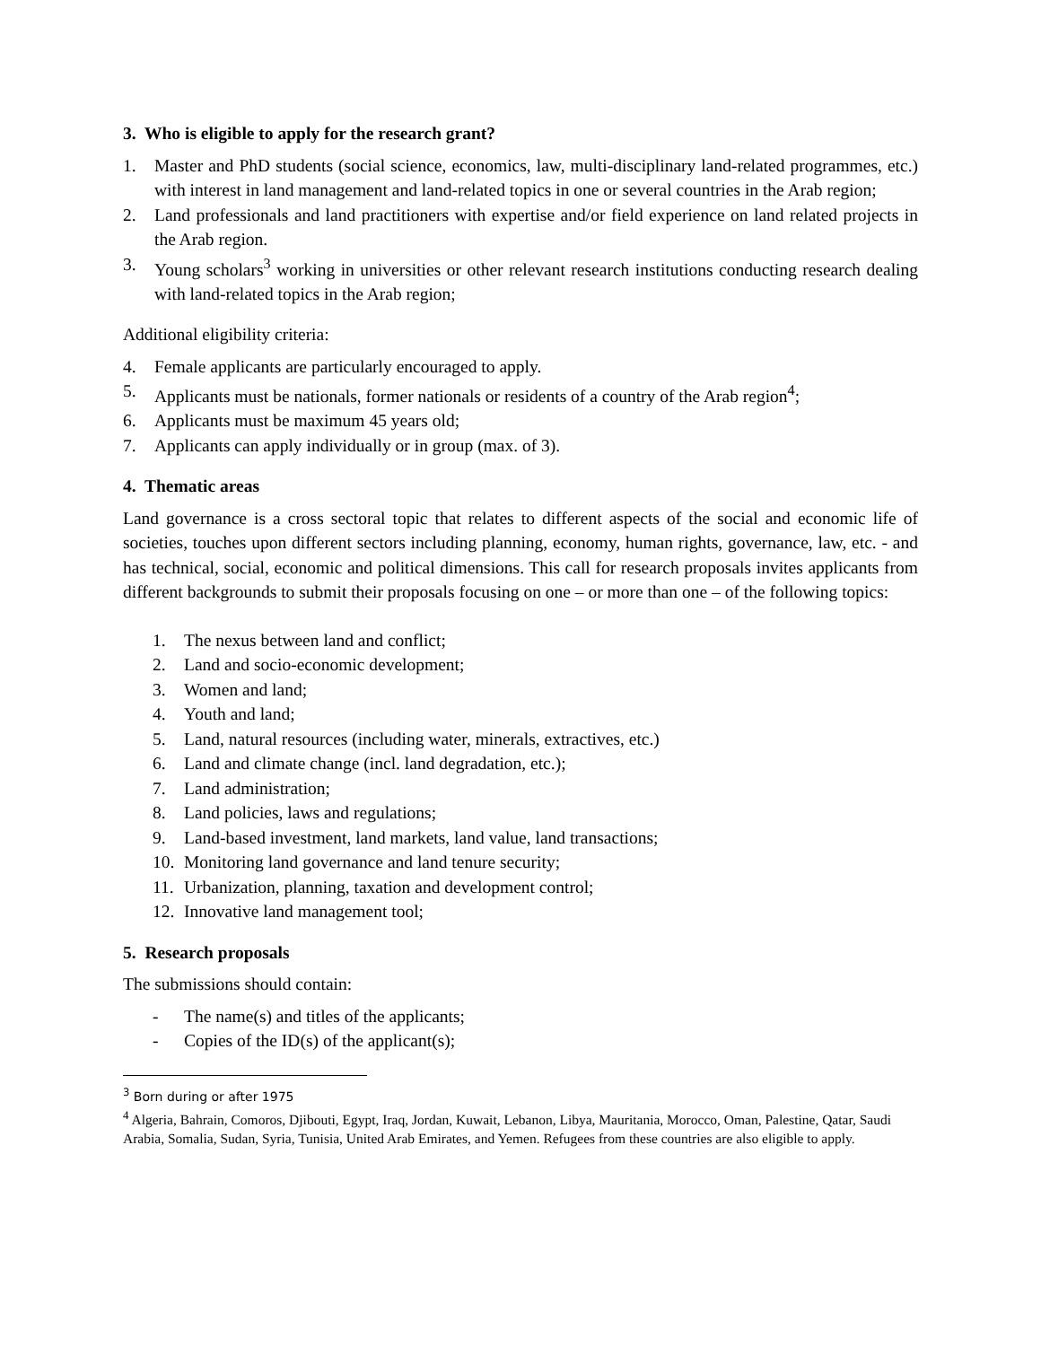3. Who is eligible to apply for the research grant?
1. Master and PhD students (social science, economics, law, multi-disciplinary land-related programmes, etc.) with interest in land management and land-related topics in one or several countries in the Arab region;
2. Land professionals and land practitioners with expertise and/or field experience on land related projects in the Arab region.
3. Young scholars<sup>3</sup> working in universities or other relevant research institutions conducting research dealing with land-related topics in the Arab region;
Additional eligibility criteria:
4. Female applicants are particularly encouraged to apply.
5. Applicants must be nationals, former nationals or residents of a country of the Arab region<sup>4</sup>;
6. Applicants must be maximum 45 years old;
7. Applicants can apply individually or in group (max. of 3).
4. Thematic areas
Land governance is a cross sectoral topic that relates to different aspects of the social and economic life of societies, touches upon different sectors including planning, economy, human rights, governance, law, etc. - and has technical, social, economic and political dimensions. This call for research proposals invites applicants from different backgrounds to submit their proposals focusing on one – or more than one – of the following topics:
1. The nexus between land and conflict;
2. Land and socio-economic development;
3. Women and land;
4. Youth and land;
5. Land, natural resources (including water, minerals, extractives, etc.)
6. Land and climate change (incl. land degradation, etc.);
7. Land administration;
8. Land policies, laws and regulations;
9. Land-based investment, land markets, land value, land transactions;
10. Monitoring land governance and land tenure security;
11. Urbanization, planning, taxation and development control;
12. Innovative land management tool;
5. Research proposals
The submissions should contain:
- The name(s) and titles of the applicants;
- Copies of the ID(s) of the applicant(s);
<sup>3</sup> Born during or after 1975
<sup>4</sup> Algeria, Bahrain, Comoros, Djibouti, Egypt, Iraq, Jordan, Kuwait, Lebanon, Libya, Mauritania, Morocco, Oman, Palestine, Qatar, Saudi Arabia, Somalia, Sudan, Syria, Tunisia, United Arab Emirates, and Yemen. Refugees from these countries are also eligible to apply.